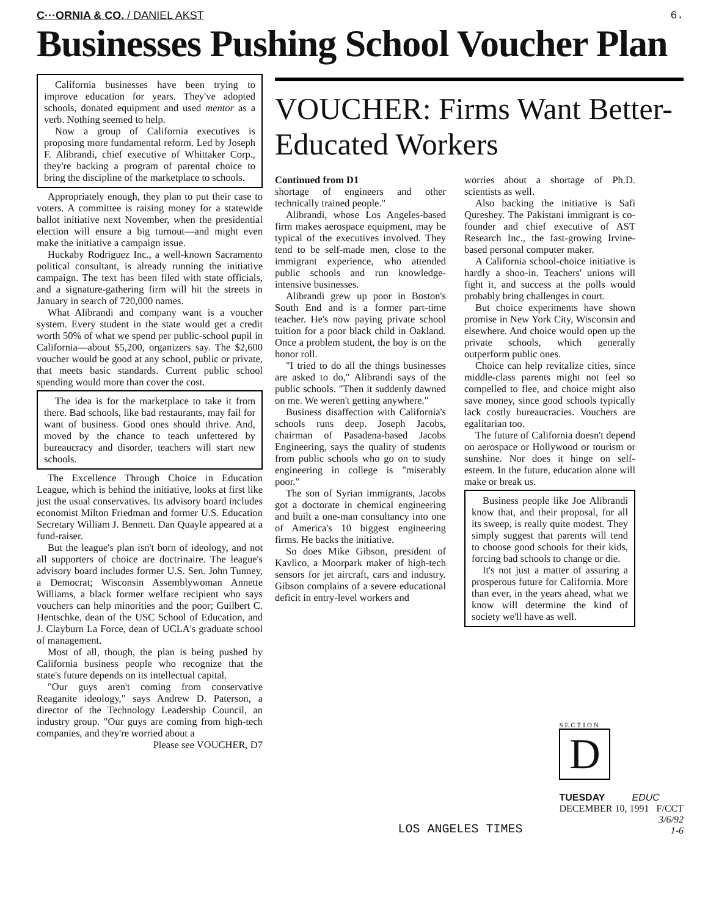6.
C···ORNIA & CO. / DANIEL AKST
Businesses Pushing School Voucher Plan
California businesses have been trying to improve education for years. They've adopted schools, donated equipment and used mentor as a verb. Nothing seemed to help.
Now a group of California executives is proposing more fundamental reform. Led by Joseph F. Alibrandi, chief executive of Whittaker Corp., they're backing a program of parental choice to bring the discipline of the marketplace to schools.
Appropriately enough, they plan to put their case to voters. A committee is raising money for a statewide ballot initiative next November, when the presidential election will ensure a big turnout—and might even make the initiative a campaign issue.
Huckaby Rodriguez Inc., a well-known Sacramento political consultant, is already running the initiative campaign. The text has been filed with state officials, and a signature-gathering firm will hit the streets in January in search of 720,000 names.
What Alibrandi and company want is a voucher system. Every student in the state would get a credit worth 50% of what we spend per public-school pupil in California—about $5,200, organizers say. The $2,600 voucher would be good at any school, public or private, that meets basic standards. Current public school spending would more than cover the cost.
The idea is for the marketplace to take it from there. Bad schools, like bad restaurants, may fail for want of business. Good ones should thrive. And, moved by the chance to teach unfettered by bureaucracy and disorder, teachers will start new schools.
The Excellence Through Choice in Education League, which is behind the initiative, looks at first like just the usual conservatives. Its advisory board includes economist Milton Friedman and former U.S. Education Secretary William J. Bennett. Dan Quayle appeared at a fund-raiser.
But the league's plan isn't born of ideology, and not all supporters of choice are doctrinaire. The league's advisory board includes former U.S. Sen. John Tunney, a Democrat; Wisconsin Assemblywoman Annette Williams, a black former welfare recipient who says vouchers can help minorities and the poor; Guilbert C. Hentschke, dean of the USC School of Education, and J. Clayburn La Force, dean of UCLA's graduate school of management.
Most of all, though, the plan is being pushed by California business people who recognize that the state's future depends on its intellectual capital.
"Our guys aren't coming from conservative Reaganite ideology," says Andrew D. Paterson, a director of the Technology Leadership Council, an industry group. "Our guys are coming from high-tech companies, and they're worried about a
Please see VOUCHER, D7
VOUCHER: Firms Want Better-Educated Workers
Continued from D1
shortage of engineers and other technically trained people."
Alibrandi, whose Los Angeles-based firm makes aerospace equipment, may be typical of the executives involved. They tend to be self-made men, close to the immigrant experience, who attended public schools and run knowledge-intensive businesses.
Alibrandi grew up poor in Boston's South End and is a former part-time teacher. He's now paying private school tuition for a poor black child in Oakland. Once a problem student, the boy is on the honor roll.
"I tried to do all the things businesses are asked to do," Alibrandi says of the public schools. "Then it suddenly dawned on me. We weren't getting anywhere."
Business disaffection with California's schools runs deep. Joseph Jacobs, chairman of Pasadena-based Jacobs Engineering, says the quality of students from public schools who go on to study engineering in college is "miserably poor."
The son of Syrian immigrants, Jacobs got a doctorate in chemical engineering and built a one-man consultancy into one of America's 10 biggest engineering firms. He backs the initiative.
So does Mike Gibson, president of Kavlico, a Moorpark maker of high-tech sensors for jet aircraft, cars and industry. Gibson complains of a severe educational deficit in entry-level workers and
worries about a shortage of Ph.D. scientists as well.
Also backing the initiative is Safi Qureshey. The Pakistani immigrant is co-founder and chief executive of AST Research Inc., the fast-growing Irvine-based personal computer maker.
A California school-choice initiative is hardly a shoo-in. Teachers' unions will fight it, and success at the polls would probably bring challenges in court.
But choice experiments have shown promise in New York City, Wisconsin and elsewhere. And choice would open up the private schools, which generally outperform public ones.
Choice can help revitalize cities, since middle-class parents might not feel so compelled to flee, and choice might also save money, since good schools typically lack costly bureaucracies. Vouchers are egalitarian too.
The future of California doesn't depend on aerospace or Hollywood or tourism or sunshine. Nor does it hinge on self-esteem. In the future, education alone will make or break us.
Business people like Joe Alibrandi know that, and their proposal, for all its sweep, is really quite modest. They simply suggest that parents will tend to choose good schools for their kids, forcing bad schools to change or die.
It's not just a matter of assuring a prosperous future for California. More than ever, in the years ahead, what we know will determine the kind of society we'll have as well.
LOS ANGELES TIMES
SECTION
D
TUESDAY EDUC
DECEMBER 10, 1991 F/CCT
3/6/92
1-6